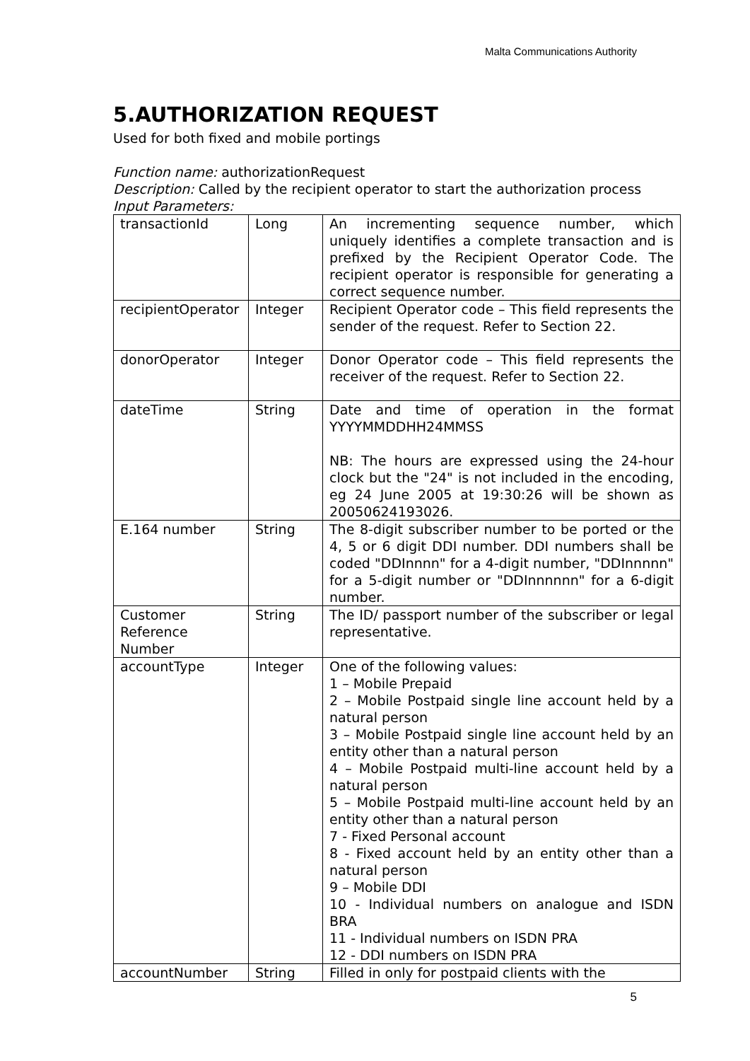Malta Communications Authority
5.AUTHORIZATION REQUEST
Used for both fixed and mobile portings
Function name: authorizationRequest
Description: Called by the recipient operator to start the authorization process
Input Parameters:
| transactionId | Long | An incrementing sequence number, which uniquely identifies a complete transaction and is prefixed by the Recipient Operator Code. The recipient operator is responsible for generating a correct sequence number. |
| recipientOperator | Integer | Recipient Operator code – This field represents the sender of the request. Refer to Section 22. |
| donorOperator | Integer | Donor Operator code – This field represents the receiver of the request. Refer to Section 22. |
| dateTime | String | Date and time of operation in the format YYYYMMDDHH24MMSS NB: The hours are expressed using the 24-hour clock but the "24" is not included in the encoding, eg 24 June 2005 at 19:30:26 will be shown as 20050624193026. |
| E.164 number | String | The 8-digit subscriber number to be ported or the 4, 5 or 6 digit DDI number. DDI numbers shall be coded "DDInnnn" for a 4-digit number, "DDInnnnn" for a 5-digit number or "DDInnnnnn" for a 6-digit number. |
| Customer Reference Number | String | The ID/ passport number of the subscriber or legal representative. |
| accountType | Integer | One of the following values: 1 – Mobile Prepaid 2 – Mobile Postpaid single line account held by a natural person 3 – Mobile Postpaid single line account held by an entity other than a natural person 4 – Mobile Postpaid multi-line account held by a natural person 5 – Mobile Postpaid multi-line account held by an entity other than a natural person 7 - Fixed Personal account 8 - Fixed account held by an entity other than a natural person 9 – Mobile DDI 10 - Individual numbers on analogue and ISDN BRA 11 - Individual numbers on ISDN PRA 12 - DDI numbers on ISDN PRA |
| accountNumber | String | Filled in only for postpaid clients with the |
5